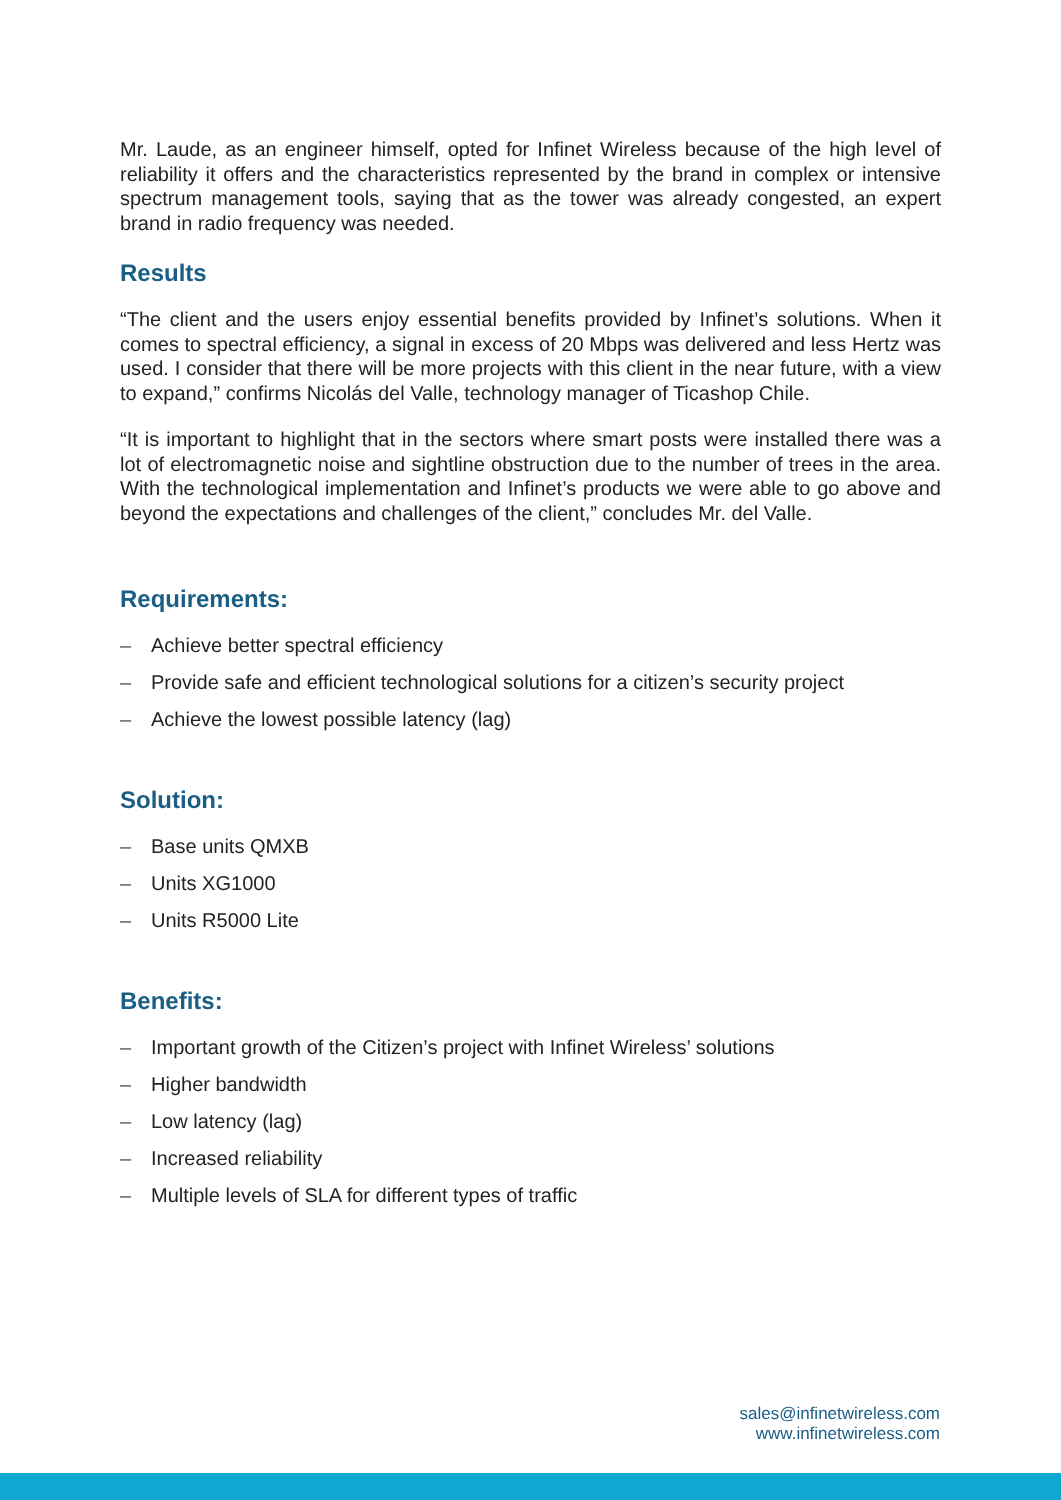Mr. Laude, as an engineer himself, opted for Infinet Wireless because of the high level of reliability it offers and the characteristics represented by the brand in complex or intensive spectrum management tools, saying that as the tower was already congested, an expert brand in radio frequency was needed.
Results
“The client and the users enjoy essential benefits provided by Infinet’s solutions. When it comes to spectral efficiency, a signal in excess of 20 Mbps was delivered and less Hertz was used. I consider that there will be more projects with this client in the near future, with a view to expand,” confirms Nicolás del Valle, technology manager of Ticashop Chile.
“It is important to highlight that in the sectors where smart posts were installed there was a lot of electromagnetic noise and sightline obstruction due to the number of trees in the area. With the technological implementation and Infinet’s products we were able to go above and beyond the expectations and challenges of the client,” concludes Mr. del Valle.
Requirements:
– Achieve better spectral efficiency
– Provide safe and efficient technological solutions for a citizen’s security project
– Achieve the lowest possible latency (lag)
Solution:
– Base units QMXB
– Units XG1000
– Units R5000 Lite
Benefits:
– Important growth of the Citizen’s project with Infinet Wireless’ solutions
– Higher bandwidth
– Low latency (lag)
– Increased reliability
– Multiple levels of SLA for different types of traffic
sales@infinetwireless.com
www.infinetwireless.com